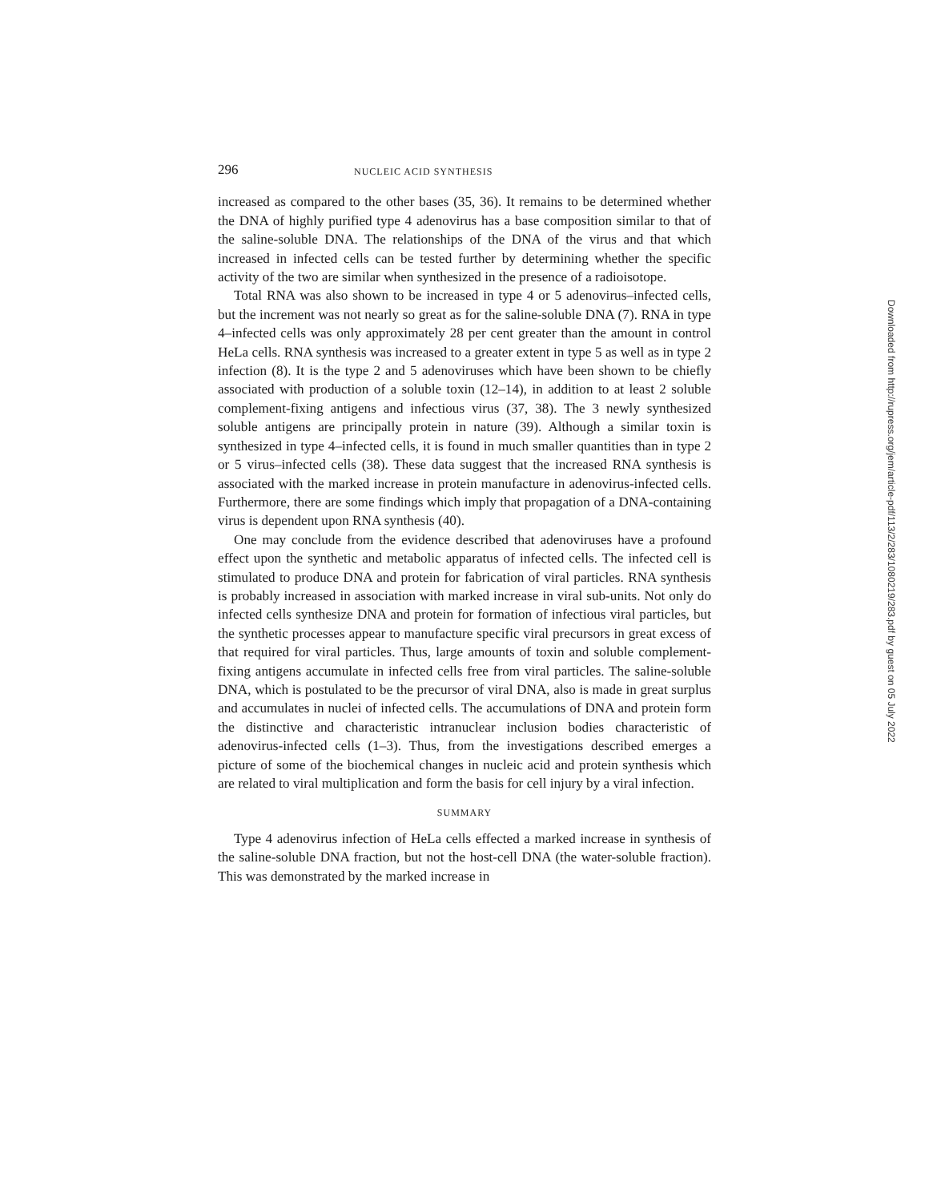296 NUCLEIC ACID SYNTHESIS
increased as compared to the other bases (35, 36). It remains to be determined whether the DNA of highly purified type 4 adenovirus has a base composition similar to that of the saline-soluble DNA. The relationships of the DNA of the virus and that which increased in infected cells can be tested further by determining whether the specific activity of the two are similar when synthesized in the presence of a radioisotope.
Total RNA was also shown to be increased in type 4 or 5 adenovirus–infected cells, but the increment was not nearly so great as for the saline-soluble DNA (7). RNA in type 4–infected cells was only approximately 28 per cent greater than the amount in control HeLa cells. RNA synthesis was increased to a greater extent in type 5 as well as in type 2 infection (8). It is the type 2 and 5 adenoviruses which have been shown to be chiefly associated with production of a soluble toxin (12–14), in addition to at least 2 soluble complement-fixing antigens and infectious virus (37, 38). The 3 newly synthesized soluble antigens are principally protein in nature (39). Although a similar toxin is synthesized in type 4–infected cells, it is found in much smaller quantities than in type 2 or 5 virus–infected cells (38). These data suggest that the increased RNA synthesis is associated with the marked increase in protein manufacture in adenovirus-infected cells. Furthermore, there are some findings which imply that propagation of a DNA-containing virus is dependent upon RNA synthesis (40).
One may conclude from the evidence described that adenoviruses have a profound effect upon the synthetic and metabolic apparatus of infected cells. The infected cell is stimulated to produce DNA and protein for fabrication of viral particles. RNA synthesis is probably increased in association with marked increase in viral sub-units. Not only do infected cells synthesize DNA and protein for formation of infectious viral particles, but the synthetic processes appear to manufacture specific viral precursors in great excess of that required for viral particles. Thus, large amounts of toxin and soluble complement-fixing antigens accumulate in infected cells free from viral particles. The saline-soluble DNA, which is postulated to be the precursor of viral DNA, also is made in great surplus and accumulates in nuclei of infected cells. The accumulations of DNA and protein form the distinctive and characteristic intranuclear inclusion bodies characteristic of adenovirus-infected cells (1–3). Thus, from the investigations described emerges a picture of some of the biochemical changes in nucleic acid and protein synthesis which are related to viral multiplication and form the basis for cell injury by a viral infection.
SUMMARY
Type 4 adenovirus infection of HeLa cells effected a marked increase in synthesis of the saline-soluble DNA fraction, but not the host-cell DNA (the water-soluble fraction). This was demonstrated by the marked increase in
Downloaded from http://rupress.org/jem/article-pdf/113/2/283/1080219/283.pdf by guest on 05 July 2022